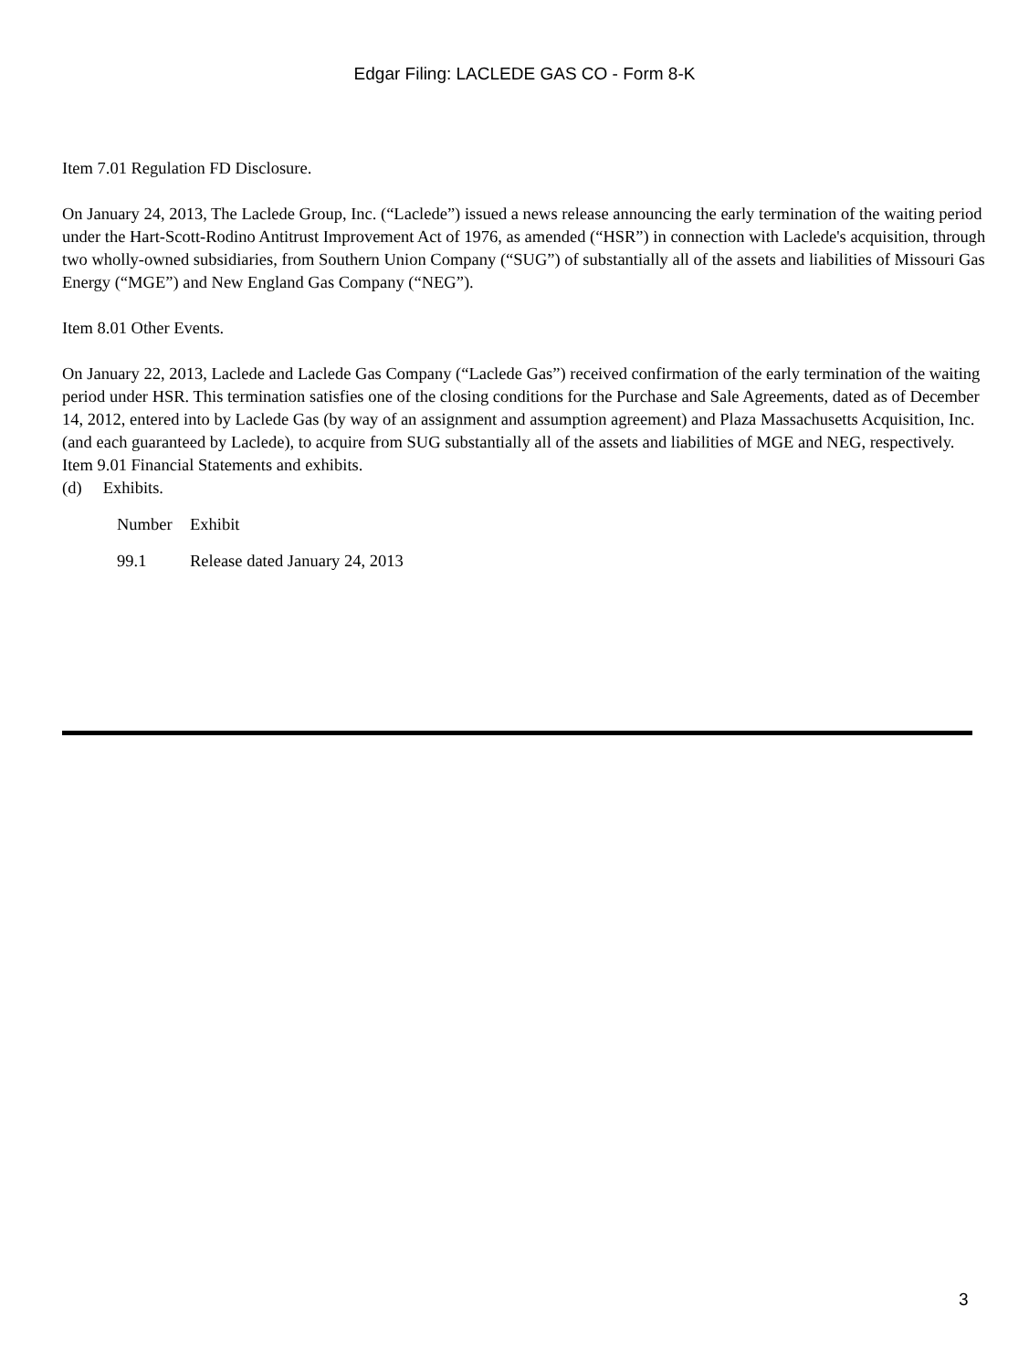Edgar Filing: LACLEDE GAS CO - Form 8-K
Item 7.01 Regulation FD Disclosure.
On January 24, 2013, The Laclede Group, Inc. (“Laclede”) issued a news release announcing the early termination of the waiting period under the Hart-Scott-Rodino Antitrust Improvement Act of 1976, as amended (“HSR”) in connection with Laclede's acquisition, through two wholly-owned subsidiaries, from Southern Union Company (“SUG”) of substantially all of the assets and liabilities of Missouri Gas Energy (“MGE”) and New England Gas Company (“NEG”).
Item 8.01 Other Events.
On January 22, 2013, Laclede and Laclede Gas Company (“Laclede Gas”) received confirmation of the early termination of the waiting period under HSR. This termination satisfies one of the closing conditions for the Purchase and Sale Agreements, dated as of December 14, 2012, entered into by Laclede Gas (by way of an assignment and assumption agreement) and Plaza Massachusetts Acquisition, Inc. (and each guaranteed by Laclede), to acquire from SUG substantially all of the assets and liabilities of MGE and NEG, respectively.
Item 9.01 Financial Statements and exhibits.
(d) Exhibits.
| Number | Exhibit |
| 99.1 | Release dated January 24, 2013 |
3